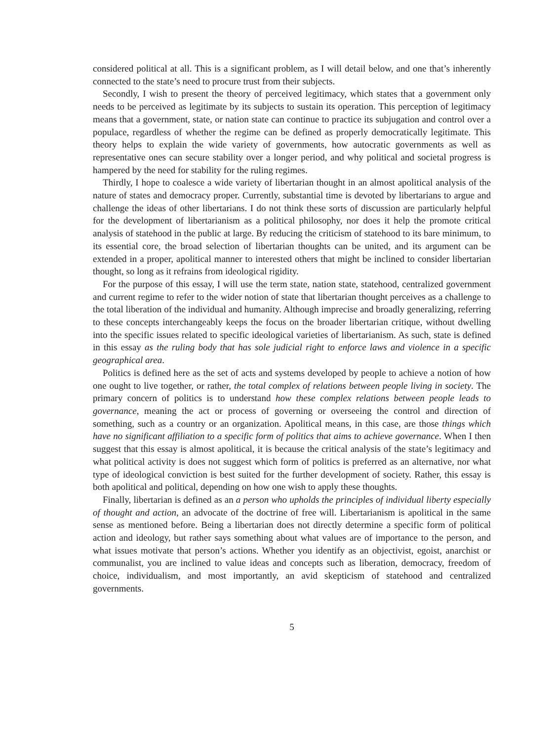considered political at all. This is a significant problem, as I will detail below, and one that’s inherently connected to the state’s need to procure trust from their subjects.
Secondly, I wish to present the theory of perceived legitimacy, which states that a government only needs to be perceived as legitimate by its subjects to sustain its operation. This perception of legitimacy means that a government, state, or nation state can continue to practice its subjugation and control over a populace, regardless of whether the regime can be defined as properly democratically legitimate. This theory helps to explain the wide variety of governments, how autocratic governments as well as representative ones can secure stability over a longer period, and why political and societal progress is hampered by the need for stability for the ruling regimes.
Thirdly, I hope to coalesce a wide variety of libertarian thought in an almost apolitical analysis of the nature of states and democracy proper. Currently, substantial time is devoted by libertarians to argue and challenge the ideas of other libertarians. I do not think these sorts of discussion are particularly helpful for the development of libertarianism as a political philosophy, nor does it help the promote critical analysis of statehood in the public at large. By reducing the criticism of statehood to its bare minimum, to its essential core, the broad selection of libertarian thoughts can be united, and its argument can be extended in a proper, apolitical manner to interested others that might be inclined to consider libertarian thought, so long as it refrains from ideological rigidity.
For the purpose of this essay, I will use the term state, nation state, statehood, centralized government and current regime to refer to the wider notion of state that libertarian thought perceives as a challenge to the total liberation of the individual and humanity. Although imprecise and broadly generalizing, referring to these concepts interchangeably keeps the focus on the broader libertarian critique, without dwelling into the specific issues related to specific ideological varieties of libertarianism. As such, state is defined in this essay as the ruling body that has sole judicial right to enforce laws and violence in a specific geographical area.
Politics is defined here as the set of acts and systems developed by people to achieve a notion of how one ought to live together, or rather, the total complex of relations between people living in society. The primary concern of politics is to understand how these complex relations between people leads to governance, meaning the act or process of governing or overseeing the control and direction of something, such as a country or an organization. Apolitical means, in this case, are those things which have no significant affiliation to a specific form of politics that aims to achieve governance. When I then suggest that this essay is almost apolitical, it is because the critical analysis of the state’s legitimacy and what political activity is does not suggest which form of politics is preferred as an alternative, nor what type of ideological conviction is best suited for the further development of society. Rather, this essay is both apolitical and political, depending on how one wish to apply these thoughts.
Finally, libertarian is defined as an a person who upholds the principles of individual liberty especially of thought and action, an advocate of the doctrine of free will. Libertarianism is apolitical in the same sense as mentioned before. Being a libertarian does not directly determine a specific form of political action and ideology, but rather says something about what values are of importance to the person, and what issues motivate that person’s actions. Whether you identify as an objectivist, egoist, anarchist or communalist, you are inclined to value ideas and concepts such as liberation, democracy, freedom of choice, individualism, and most importantly, an avid skepticism of statehood and centralized governments.
5